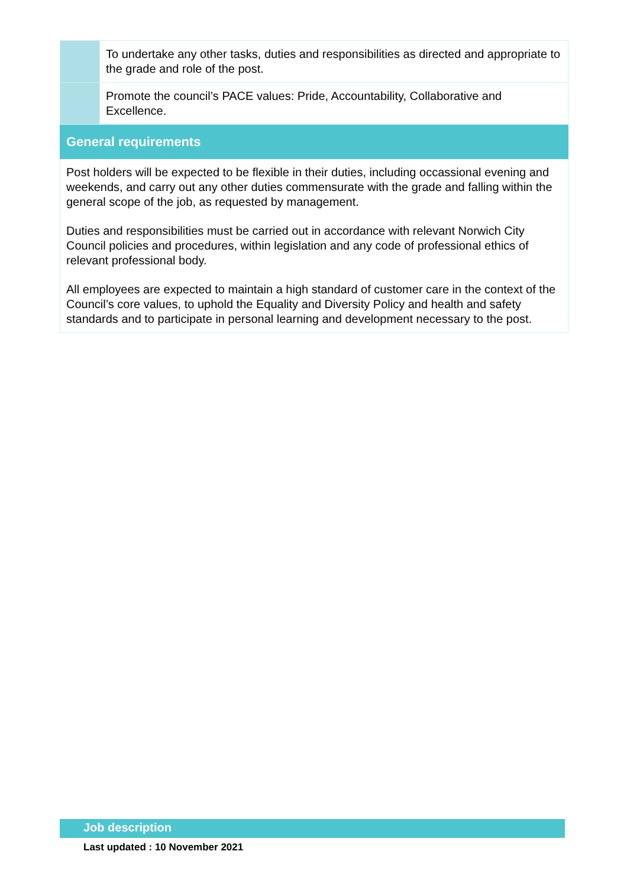| | To undertake any other tasks, duties and responsibilities as directed and appropriate to the grade and role of the post. |
| | Promote the council’s PACE values: Pride, Accountability, Collaborative and Excellence. |
| General requirements | |
| Post holders will be expected to be flexible in their duties, including occassional evening and weekends, and carry out any other duties commensurate with the grade and falling within the general scope of the job, as requested by management. Duties and responsibilities must be carried out in accordance with relevant Norwich City Council policies and procedures, within legislation and any code of professional ethics of relevant professional body. All employees are expected to maintain a high standard of customer care in the context of the Council’s core values, to uphold the Equality and Diversity Policy and health and safety standards and to participate in personal learning and development necessary to the post. | |
Job description
Last updated : 10 November 2021